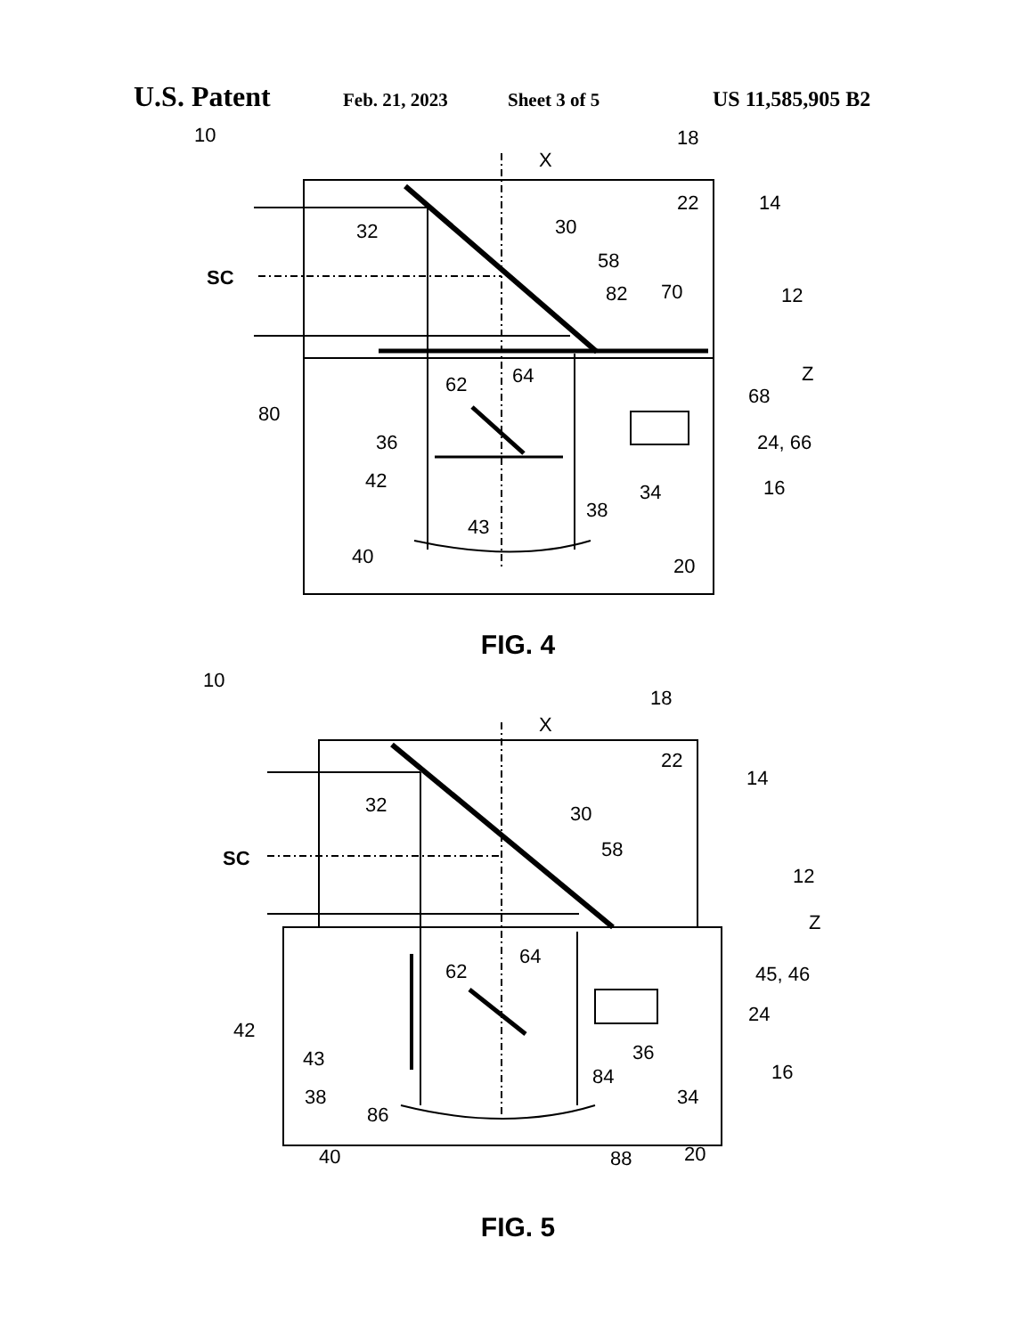U.S. Patent Feb. 21, 2023 Sheet 3 of 5 US 11,585,905 B2
10
18
X
22
14
32
30
SC
58
82
70
12
Z
62
64
68
80
36
24, 66
42
34
16
38
43
40
20
FIG. 4
10
18
X
22
14
32
30
SC
58
12
Z
64
62
45, 46
24
42
36
43
84
16
34
38
86
40
88
20
FIG. 5